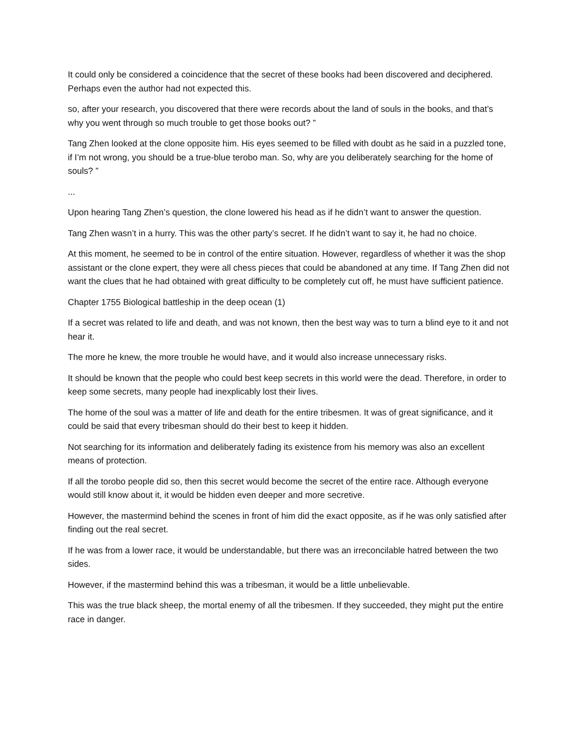It could only be considered a coincidence that the secret of these books had been discovered and deciphered. Perhaps even the author had not expected this.
so, after your research, you discovered that there were records about the land of souls in the books, and that’s why you went through so much trouble to get those books out? ”
Tang Zhen looked at the clone opposite him. His eyes seemed to be filled with doubt as he said in a puzzled tone, if I’m not wrong, you should be a true-blue terobo man. So, why are you deliberately searching for the home of souls? ”
...
Upon hearing Tang Zhen’s question, the clone lowered his head as if he didn’t want to answer the question.
Tang Zhen wasn’t in a hurry. This was the other party’s secret. If he didn’t want to say it, he had no choice.
At this moment, he seemed to be in control of the entire situation. However, regardless of whether it was the shop assistant or the clone expert, they were all chess pieces that could be abandoned at any time. If Tang Zhen did not want the clues that he had obtained with great difficulty to be completely cut off, he must have sufficient patience.
Chapter 1755 Biological battleship in the deep ocean (1)
If a secret was related to life and death, and was not known, then the best way was to turn a blind eye to it and not hear it.
The more he knew, the more trouble he would have, and it would also increase unnecessary risks.
It should be known that the people who could best keep secrets in this world were the dead. Therefore, in order to keep some secrets, many people had inexplicably lost their lives.
The home of the soul was a matter of life and death for the entire tribesmen. It was of great significance, and it could be said that every tribesman should do their best to keep it hidden.
Not searching for its information and deliberately fading its existence from his memory was also an excellent means of protection.
If all the torobo people did so, then this secret would become the secret of the entire race. Although everyone would still know about it, it would be hidden even deeper and more secretive.
However, the mastermind behind the scenes in front of him did the exact opposite, as if he was only satisfied after finding out the real secret.
If he was from a lower race, it would be understandable, but there was an irreconcilable hatred between the two sides.
However, if the mastermind behind this was a tribesman, it would be a little unbelievable.
This was the true black sheep, the mortal enemy of all the tribesmen. If they succeeded, they might put the entire race in danger.